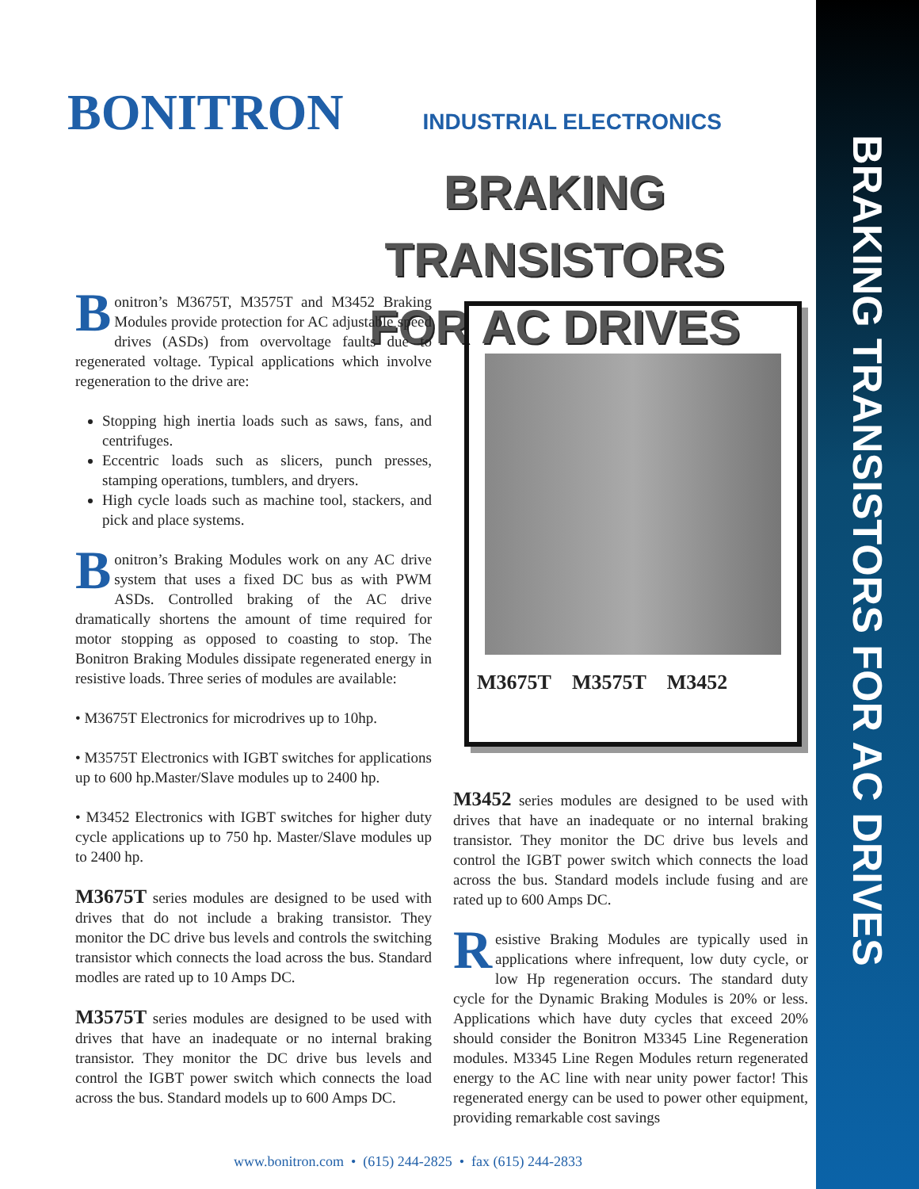BRAKING TRANSISTORS FOR AC DRIVES
BONITRON INDUSTRIAL ELECTRONICS
BRAKING TRANSISTORS
FOR AC DRIVES
Bonitron’s M3675T, M3575T and M3452 Braking Modules provide protection for AC adjustable speed drives (ASDs) from overvoltage faults due to regenerated voltage. Typical applications which involve regeneration to the drive are:
Stopping high inertia loads such as saws, fans, and centrifuges.
Eccentric loads such as slicers, punch presses, stamping operations, tumblers, and dryers.
High cycle loads such as machine tool, stackers, and pick and place systems.
Bonitron’s Braking Modules work on any AC drive system that uses a fixed DC bus as with PWM ASDs. Controlled braking of the AC drive dramatically shortens the amount of time required for motor stopping as opposed to coasting to stop. The Bonitron Braking Modules dissipate regenerated energy in resistive loads. Three series of modules are available:
• M3675T Electronics for microdrives up to 10hp.
• M3575T Electronics with IGBT switches for applications up to 600 hp.Master/Slave modules up to 2400 hp.
• M3452 Electronics with IGBT switches for higher duty cycle applications up to 750 hp. Master/Slave modules up to 2400 hp.
M3675T series modules are designed to be used with drives that do not include a braking transistor. They monitor the DC drive bus levels and controls the switching transistor which connects the load across the bus. Standard modles are rated up to 10 Amps DC.
M3575T series modules are designed to be used with drives that have an inadequate or no internal braking transistor. They monitor the DC drive bus levels and control the IGBT power switch which connects the load across the bus. Standard models up to 600 Amps DC.
M3675T M3575T M3452
M3452 series modules are designed to be used with drives that have an inadequate or no internal braking transistor. They monitor the DC drive bus levels and control the IGBT power switch which connects the load across the bus. Standard models include fusing and are rated up to 600 Amps DC.
Resistive Braking Modules are typically used in applications where infrequent, low duty cycle, or low Hp regeneration occurs. The standard duty cycle for the Dynamic Braking Modules is 20% or less. Applications which have duty cycles that exceed 20% should consider the Bonitron M3345 Line Regeneration modules. M3345 Line Regen Modules return regenerated energy to the AC line with near unity power factor! This regenerated energy can be used to power other equipment, providing remarkable cost savings
www.bonitron.com • (615) 244-2825 • fax (615) 244-2833